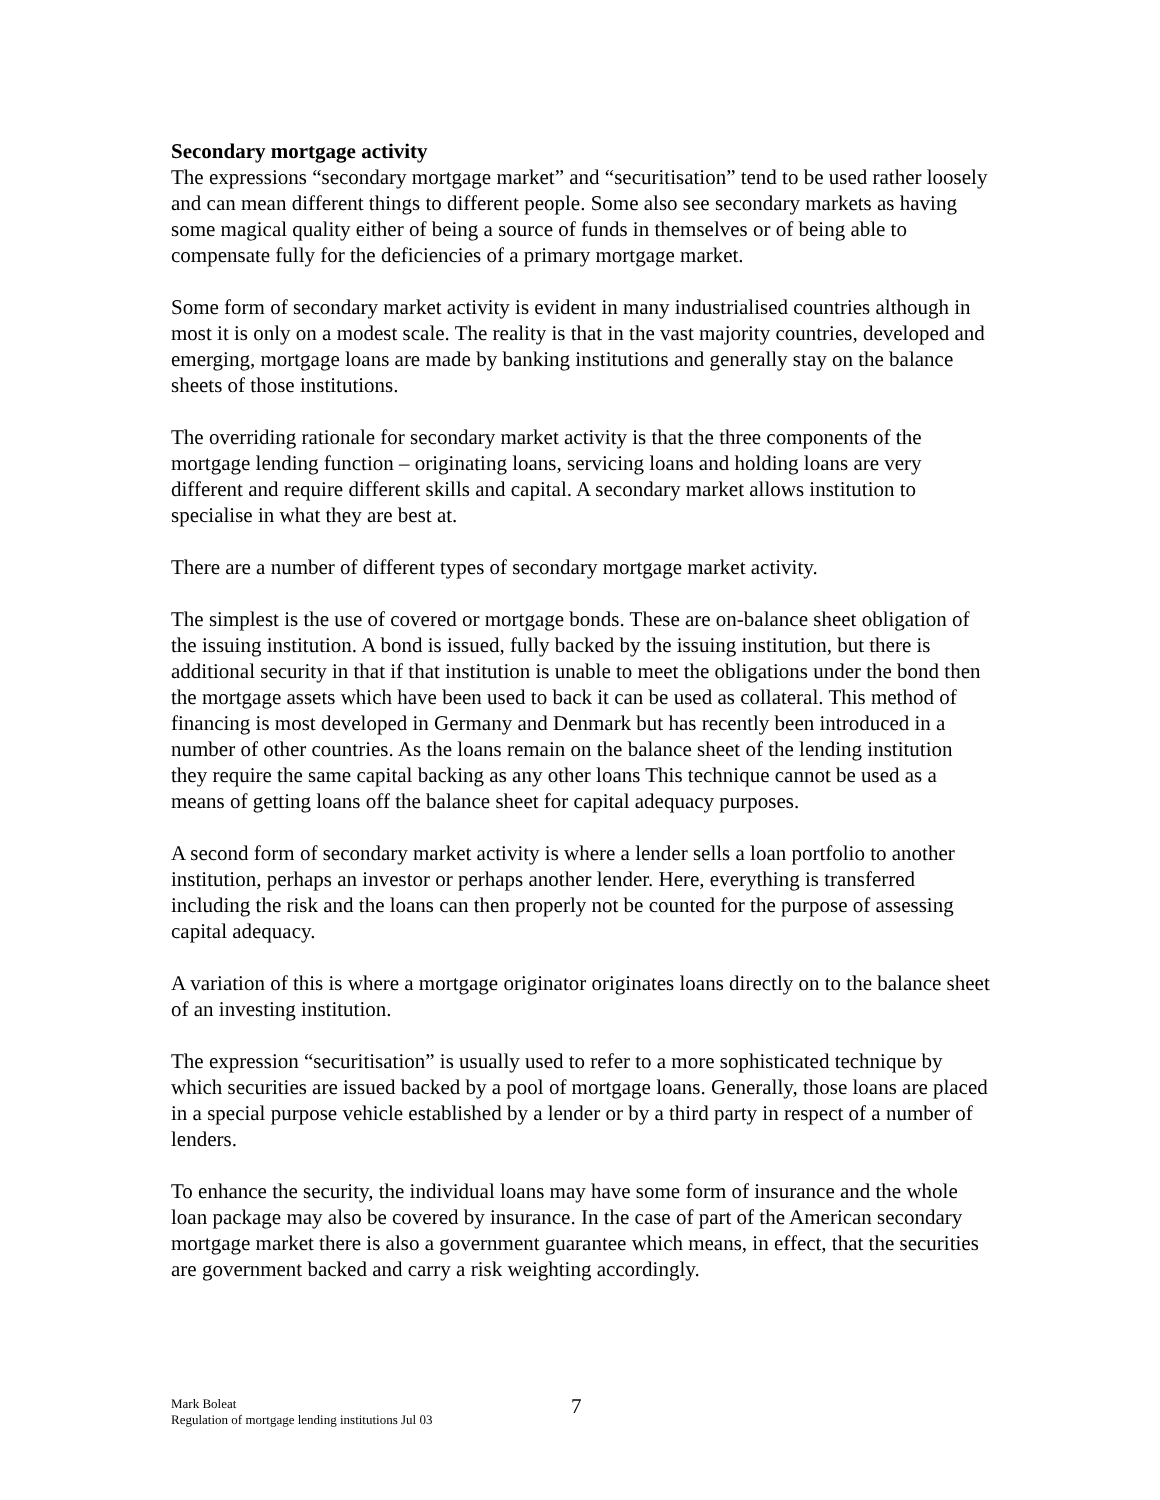Secondary mortgage activity
The expressions “secondary mortgage market” and “securitisation” tend to be used rather loosely and can mean different things to different people. Some also see secondary markets as having some magical quality either of being a source of funds in themselves or of being able to compensate fully for the deficiencies of a primary mortgage market.
Some form of secondary market activity is evident in many industrialised countries although in most it is only on a modest scale. The reality is that in the vast majority countries, developed and emerging, mortgage loans are made by banking institutions and generally stay on the balance sheets of those institutions.
The overriding rationale for secondary market activity is that the three components of the mortgage lending function – originating loans, servicing loans and holding loans are very different and require different skills and capital. A secondary market allows institution to specialise in what they are best at.
There are a number of different types of secondary mortgage market activity.
The simplest is the use of covered or mortgage bonds. These are on-balance sheet obligation of the issuing institution. A bond is issued, fully backed by the issuing institution, but there is additional security in that if that institution is unable to meet the obligations under the bond then the mortgage assets which have been used to back it can be used as collateral. This method of financing is most developed in Germany and Denmark but has recently been introduced in a number of other countries. As the loans remain on the balance sheet of the lending institution they require the same capital backing as any other loans This technique cannot be used as a means of getting loans off the balance sheet for capital adequacy purposes.
A second form of secondary market activity is where a lender sells a loan portfolio to another institution, perhaps an investor or perhaps another lender. Here, everything is transferred including the risk and the loans can then properly not be counted for the purpose of assessing capital adequacy.
A variation of this is where a mortgage originator originates loans directly on to the balance sheet of an investing institution.
The expression “securitisation” is usually used to refer to a more sophisticated technique by which securities are issued backed by a pool of mortgage loans. Generally, those loans are placed in a special purpose vehicle established by a lender or by a third party in respect of a number of lenders.
To enhance the security, the individual loans may have some form of insurance and the whole loan package may also be covered by insurance. In the case of part of the American secondary mortgage market there is also a government guarantee which means, in effect, that the securities are government backed and carry a risk weighting accordingly.
Mark Boleat
Regulation of mortgage lending institutions Jul 03
7